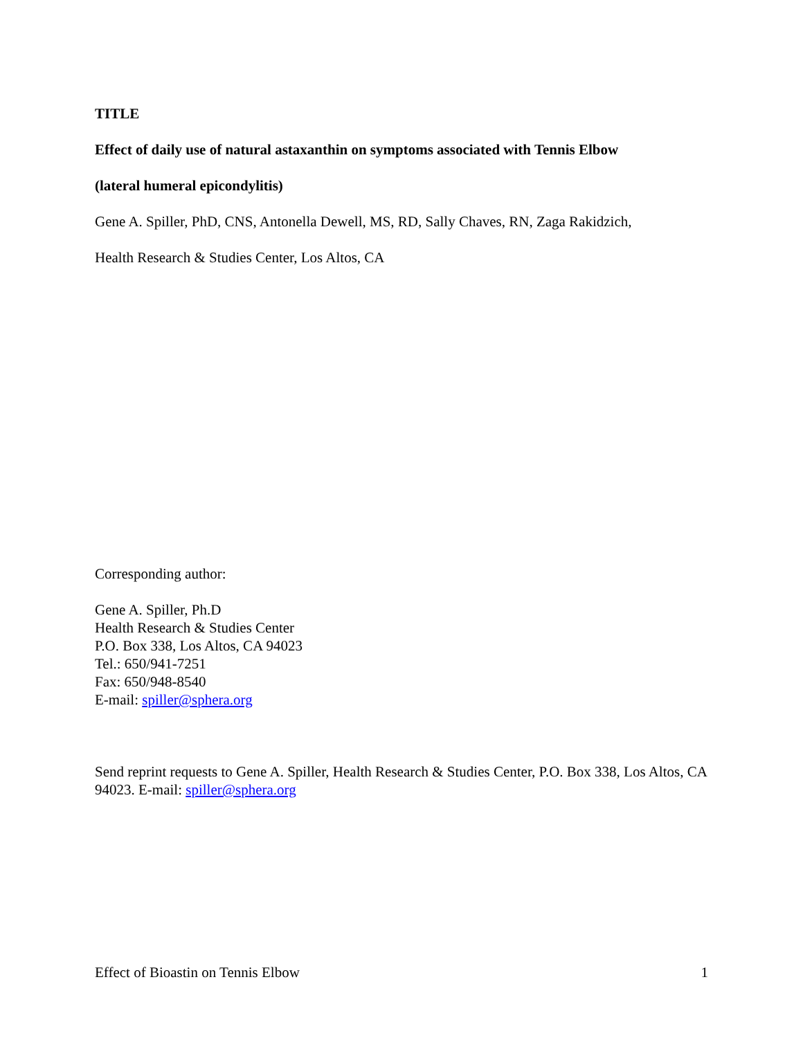TITLE
Effect of daily use of natural astaxanthin on symptoms associated with Tennis Elbow
(lateral humeral epicondylitis)
Gene A. Spiller, PhD, CNS, Antonella Dewell, MS, RD, Sally Chaves, RN, Zaga Rakidzich,
Health Research & Studies Center, Los Altos, CA
Corresponding author:
Gene A. Spiller, Ph.D
Health Research & Studies Center
P.O. Box 338, Los Altos, CA 94023
Tel.: 650/941-7251
Fax: 650/948-8540
E-mail: spiller@sphera.org
Send reprint requests to Gene A. Spiller, Health Research & Studies Center, P.O. Box 338, Los Altos, CA 94023. E-mail: spiller@sphera.org
Effect of Bioastin on Tennis Elbow 1